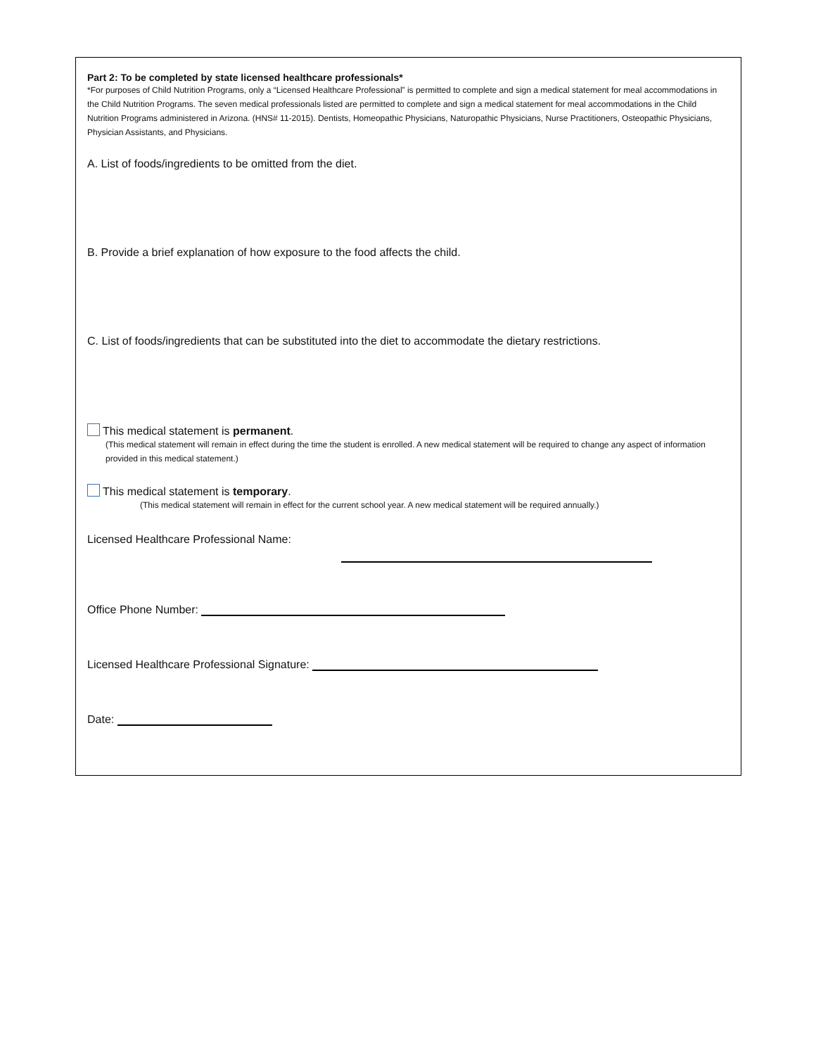Part 2: To be completed by state licensed healthcare professionals*
*For purposes of Child Nutrition Programs, only a “Licensed Healthcare Professional” is permitted to complete and sign a medical statement for meal accommodations in the Child Nutrition Programs. The seven medical professionals listed are permitted to complete and sign a medical statement for meal accommodations in the Child Nutrition Programs administered in Arizona. (HNS# 11-2015). Dentists, Homeopathic Physicians, Naturopathic Physicians, Nurse Practitioners, Osteopathic Physicians, Physician Assistants, and Physicians.
A. List of foods/ingredients to be omitted from the diet.
B. Provide a brief explanation of how exposure to the food affects the child.
C. List of foods/ingredients that can be substituted into the diet to accommodate the dietary restrictions.
This medical statement is permanent.
(This medical statement will remain in effect during the time the student is enrolled. A new medical statement will be required to change any aspect of information provided in this medical statement.)
This medical statement is temporary.
(This medical statement will remain in effect for the current school year. A new medical statement will be required annually.)
Licensed Healthcare Professional Name:
Office Phone Number:
Licensed Healthcare Professional Signature:
Date: